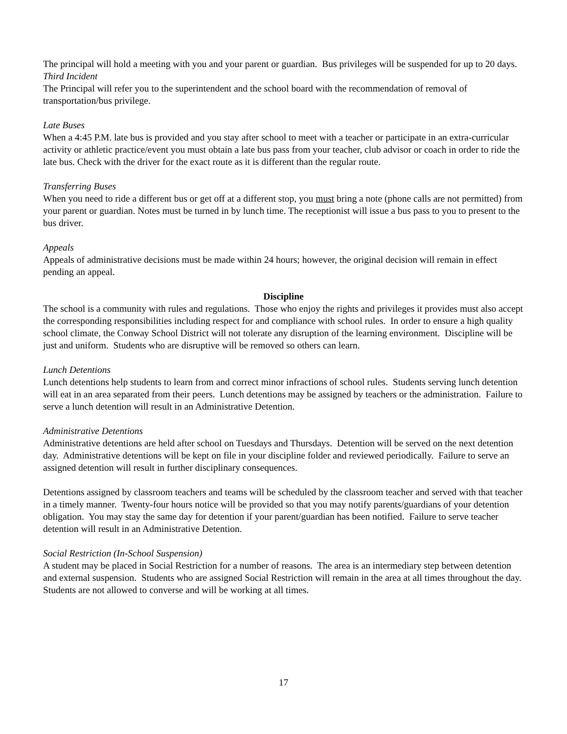The principal will hold a meeting with you and your parent or guardian. Bus privileges will be suspended for up to 20 days.
Third Incident
The Principal will refer you to the superintendent and the school board with the recommendation of removal of transportation/bus privilege.
Late Buses
When a 4:45 P.M. late bus is provided and you stay after school to meet with a teacher or participate in an extra-curricular activity or athletic practice/event you must obtain a late bus pass from your teacher, club advisor or coach in order to ride the late bus. Check with the driver for the exact route as it is different than the regular route.
Transferring Buses
When you need to ride a different bus or get off at a different stop, you must bring a note (phone calls are not permitted) from your parent or guardian. Notes must be turned in by lunch time. The receptionist will issue a bus pass to you to present to the bus driver.
Appeals
Appeals of administrative decisions must be made within 24 hours; however, the original decision will remain in effect pending an appeal.
Discipline
The school is a community with rules and regulations. Those who enjoy the rights and privileges it provides must also accept the corresponding responsibilities including respect for and compliance with school rules. In order to ensure a high quality school climate, the Conway School District will not tolerate any disruption of the learning environment. Discipline will be just and uniform. Students who are disruptive will be removed so others can learn.
Lunch Detentions
Lunch detentions help students to learn from and correct minor infractions of school rules. Students serving lunch detention will eat in an area separated from their peers. Lunch detentions may be assigned by teachers or the administration. Failure to serve a lunch detention will result in an Administrative Detention.
Administrative Detentions
Administrative detentions are held after school on Tuesdays and Thursdays. Detention will be served on the next detention day. Administrative detentions will be kept on file in your discipline folder and reviewed periodically. Failure to serve an assigned detention will result in further disciplinary consequences.
Detentions assigned by classroom teachers and teams will be scheduled by the classroom teacher and served with that teacher in a timely manner. Twenty-four hours notice will be provided so that you may notify parents/guardians of your detention obligation. You may stay the same day for detention if your parent/guardian has been notified. Failure to serve teacher detention will result in an Administrative Detention.
Social Restriction (In-School Suspension)
A student may be placed in Social Restriction for a number of reasons. The area is an intermediary step between detention and external suspension. Students who are assigned Social Restriction will remain in the area at all times throughout the day. Students are not allowed to converse and will be working at all times.
17